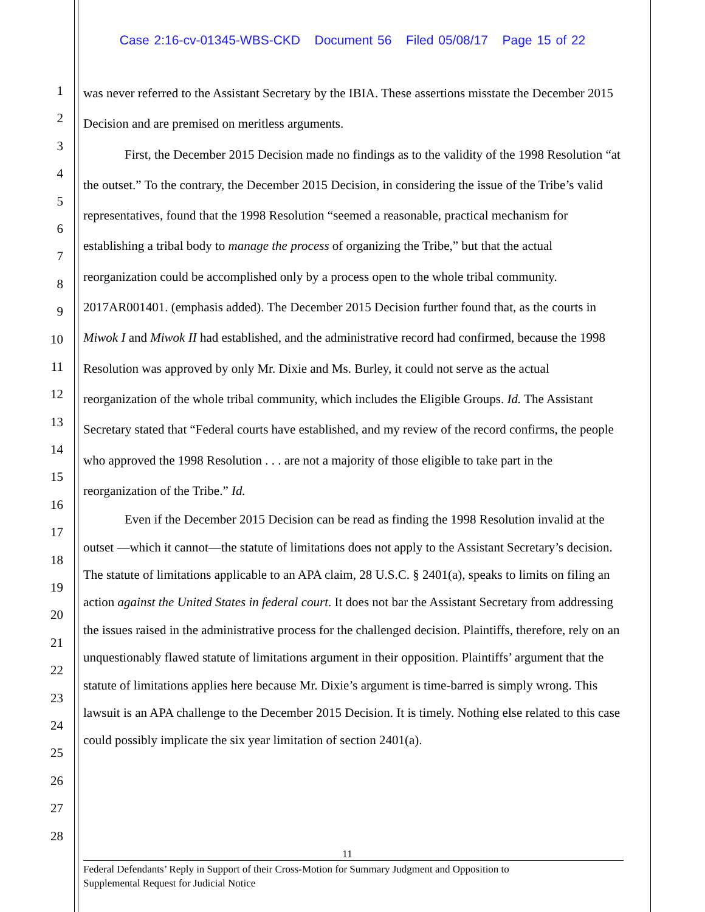Case 2:16-cv-01345-WBS-CKD Document 56 Filed 05/08/17 Page 15 of 22
1
2
3
4
5
6
7
8
9
10
11
12
13
14
15
16
17
18
19
20
21
22
23
24
25
26
27
28
was never referred to the Assistant Secretary by the IBIA. These assertions misstate the December 2015 Decision and are premised on meritless arguments.
First, the December 2015 Decision made no findings as to the validity of the 1998 Resolution “at the outset.” To the contrary, the December 2015 Decision, in considering the issue of the Tribe’s valid representatives, found that the 1998 Resolution “seemed a reasonable, practical mechanism for establishing a tribal body to manage the process of organizing the Tribe,” but that the actual reorganization could be accomplished only by a process open to the whole tribal community. 2017AR001401. (emphasis added). The December 2015 Decision further found that, as the courts in Miwok I and Miwok II had established, and the administrative record had confirmed, because the 1998 Resolution was approved by only Mr. Dixie and Ms. Burley, it could not serve as the actual reorganization of the whole tribal community, which includes the Eligible Groups. Id. The Assistant Secretary stated that “Federal courts have established, and my review of the record confirms, the people who approved the 1998 Resolution . . . are not a majority of those eligible to take part in the reorganization of the Tribe.” Id.
Even if the December 2015 Decision can be read as finding the 1998 Resolution invalid at the outset —which it cannot—the statute of limitations does not apply to the Assistant Secretary’s decision. The statute of limitations applicable to an APA claim, 28 U.S.C. § 2401(a), speaks to limits on filing an action against the United States in federal court. It does not bar the Assistant Secretary from addressing the issues raised in the administrative process for the challenged decision. Plaintiffs, therefore, rely on an unquestionably flawed statute of limitations argument in their opposition. Plaintiffs’ argument that the statute of limitations applies here because Mr. Dixie’s argument is time-barred is simply wrong. This lawsuit is an APA challenge to the December 2015 Decision. It is timely. Nothing else related to this case could possibly implicate the six year limitation of section 2401(a).
11
Federal Defendants’ Reply in Support of their Cross-Motion for Summary Judgment and Opposition to
Supplemental Request for Judicial Notice